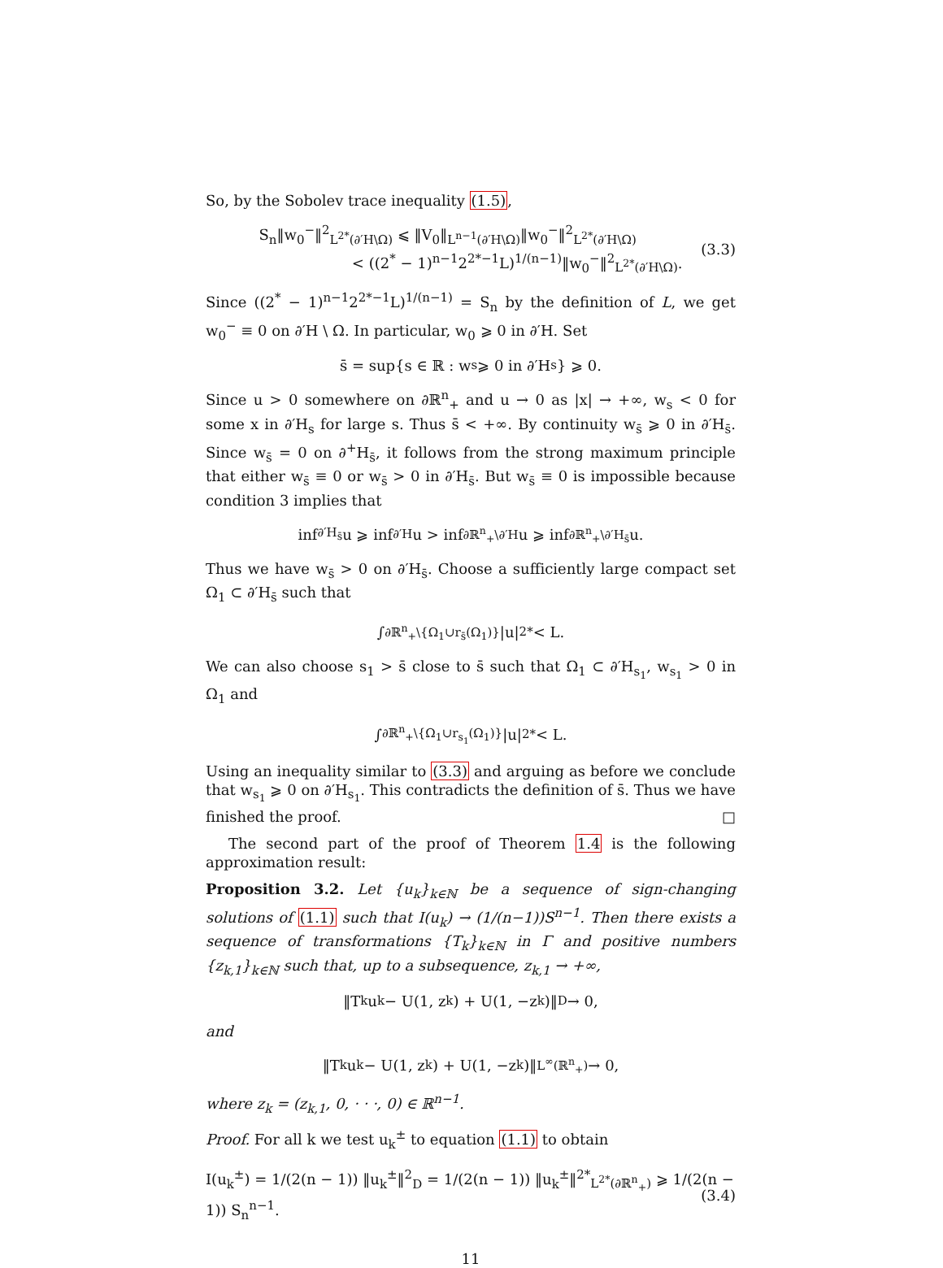So, by the Sobolev trace inequality (1.5),
S<sub>n</sub>‖w<sub>0</sub><sup>−</sup>‖<sup>2</sup><sub>L<sup>2*</sup>(∂′H\Ω)</sub> ⩽ ‖V<sub>0</sub>‖<sub>L<sup>n−1</sup>(∂′H\Ω)</sub>‖w<sub>0</sub><sup>−</sup>‖<sup>2</sup><sub>L<sup>2*</sup>(∂′H\Ω)</sub>
< ((2<sup>*</sup> − 1)<sup>n−1</sup>2<sup>2*−1</sup>L)<sup>1/(n−1)</sup>‖w<sub>0</sub><sup>−</sup>‖<sup>2</sup><sub>L<sup>2*</sup>(∂′H\Ω)</sub>.
(3.3)
Since ((2<sup>*</sup> − 1)<sup>n−1</sup>2<sup>2*−1</sup>L)<sup>1/(n−1)</sup> = S<sub>n</sub> by the definition of L, we get w<sub>0</sub><sup>−</sup> ≡ 0 on ∂′H \ Ω. In particular, w<sub>0</sub> ⩾ 0 in ∂′H. Set
s̄ = sup{s ∈ ℝ : w<sub>s</sub> ⩾ 0 in ∂′H<sub>s</sub>} ⩾ 0.
Since u > 0 somewhere on ∂ℝ<sup>n</sup><sub>+</sub> and u → 0 as |x| → +∞, w<sub>s</sub> < 0 for some x in ∂′H<sub>s</sub> for large s. Thus s̄ < +∞. By continuity w<sub>s̄</sub> ⩾ 0 in ∂′H<sub>s̄</sub>. Since w<sub>s̄</sub> = 0 on ∂<sup>+</sup>H<sub>s̄</sub>, it follows from the strong maximum principle that either w<sub>s̄</sub> ≡ 0 or w<sub>s̄</sub> > 0 in ∂′H<sub>s̄</sub>. But w<sub>s̄</sub> ≡ 0 is impossible because condition 3 implies that
inf<sub>∂′H<sub>s̄</sub></sub> u ⩾ inf<sub>∂′H</sub> u > inf<sub>∂ℝ<sup>n</sup><sub>+</sub>\∂′H</sub> u ⩾ inf<sub>∂ℝ<sup>n</sup><sub>+</sub>\∂′H<sub>s̄</sub></sub> u.
Thus we have w<sub>s̄</sub> > 0 on ∂′H<sub>s̄</sub>. Choose a sufficiently large compact set Ω<sub>1</sub> ⊂ ∂′H<sub>s̄</sub> such that
∫<sub>∂ℝ<sup>n</sup><sub>+</sub>\{Ω<sub>1</sub>∪r<sub>s̄</sub>(Ω<sub>1</sub>)}</sub> |u|<sup>2*</sup> < L.
We can also choose s<sub>1</sub> > s̄ close to s̄ such that Ω<sub>1</sub> ⊂ ∂′H<sub>s<sub>1</sub></sub>, w<sub>s<sub>1</sub></sub> > 0 in Ω<sub>1</sub> and
∫<sub>∂ℝ<sup>n</sup><sub>+</sub>\{Ω<sub>1</sub>∪r<sub>s<sub>1</sub></sub>(Ω<sub>1</sub>)}</sub> |u|<sup>2*</sup> < L.
Using an inequality similar to (3.3) and arguing as before we conclude that w<sub>s<sub>1</sub></sub> ⩾ 0 on ∂′H<sub>s<sub>1</sub></sub>. This contradicts the definition of s̄. Thus we have finished the proof. □
The second part of the proof of Theorem 1.4 is the following approximation result:
Proposition 3.2. Let {u<sub>k</sub>}<sub>k∈ℕ</sub> be a sequence of sign-changing solutions of (1.1) such that I(u<sub>k</sub>) → (1/(n−1))S<sup>n−1</sup>. Then there exists a sequence of transformations {T<sub>k</sub>}<sub>k∈ℕ</sub> in Γ and positive numbers {z<sub>k,1</sub>}<sub>k∈ℕ</sub> such that, up to a subsequence, z<sub>k,1</sub> → +∞,
‖T<sub>k</sub>u<sub>k</sub> − U(1, z<sub>k</sub>) + U(1, −z<sub>k</sub>)‖<sub>D</sub> → 0,
and
‖T<sub>k</sub>u<sub>k</sub> − U(1, z<sub>k</sub>) + U(1, −z<sub>k</sub>)‖<sub>L<sup>∞</sup>(ℝ<sup>n</sup><sub>+</sub>)</sub> → 0,
where z<sub>k</sub> = (z<sub>k,1</sub>, 0, · · ·, 0) ∈ ℝ<sup>n−1</sup>.
Proof. For all k we test u<sub>k</sub><sup>±</sup> to equation (1.1) to obtain
I(u<sub>k</sub><sup>±</sup>) = 1/(2(n − 1)) ‖u<sub>k</sub><sup>±</sup>‖<sup>2</sup><sub>D</sub> = 1/(2(n − 1)) ‖u<sub>k</sub><sup>±</sup>‖<sup>2*</sup><sub>L<sup>2*</sup>(∂ℝ<sup>n</sup><sub>+</sub>)</sub> ⩾ 1/(2(n − 1)) S<sub>n</sub><sup>n−1</sup>.
(3.4)
11